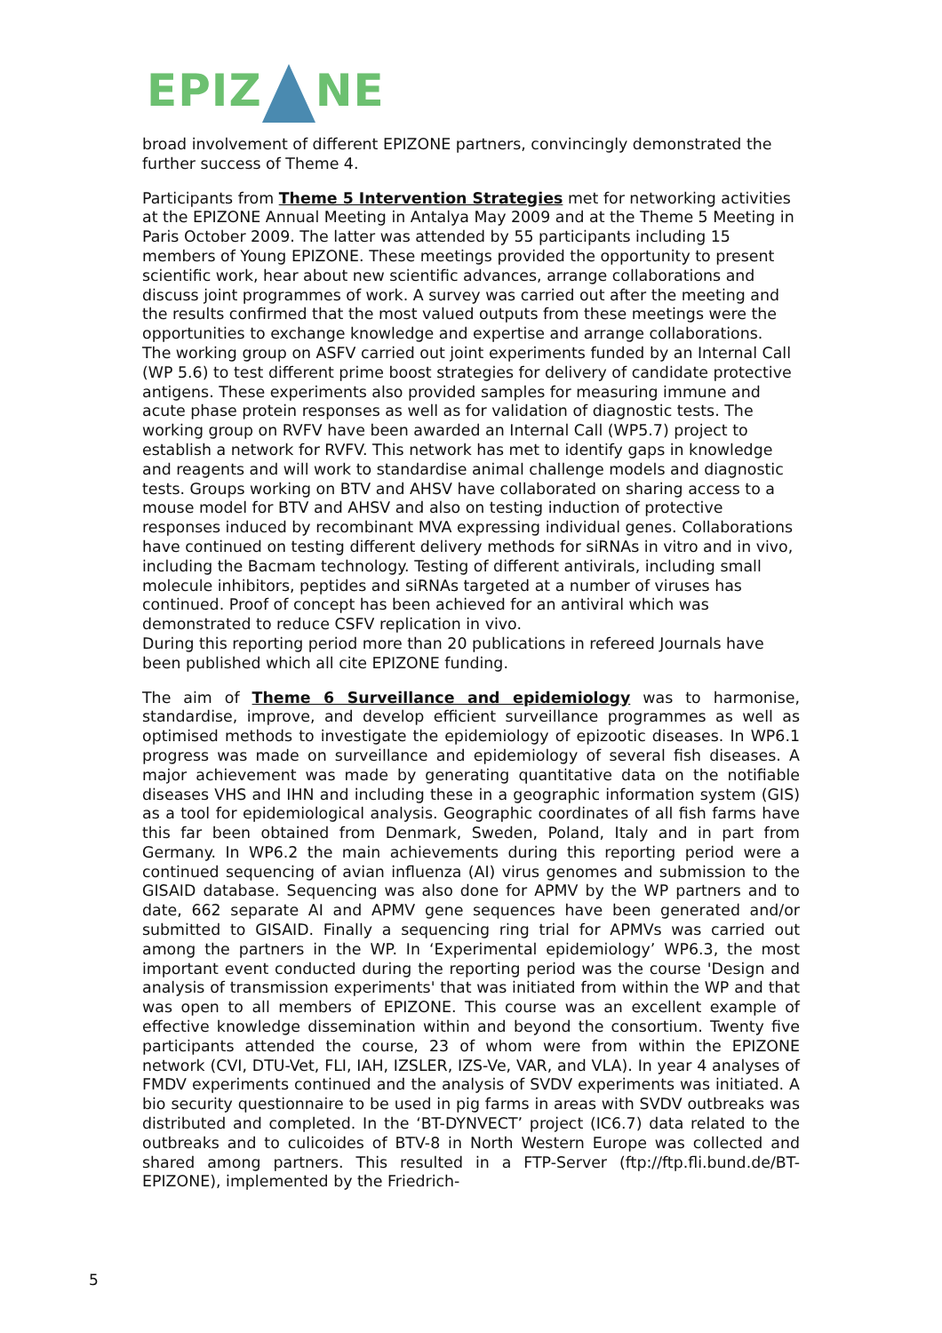EPIZ NE
broad involvement of different EPIZONE partners, convincingly demonstrated the further success of Theme 4.
Participants from Theme 5 Intervention Strategies met for networking activities at the EPIZONE Annual Meeting in Antalya May 2009 and at the Theme 5 Meeting in Paris October 2009. The latter was attended by 55 participants including 15 members of Young EPIZONE. These meetings provided the opportunity to present scientific work, hear about new scientific advances, arrange collaborations and discuss joint programmes of work. A survey was carried out after the meeting and the results confirmed that the most valued outputs from these meetings were the opportunities to exchange knowledge and expertise and arrange collaborations.
The working group on ASFV carried out joint experiments funded by an Internal Call (WP 5.6) to test different prime boost strategies for delivery of candidate protective antigens. These experiments also provided samples for measuring immune and acute phase protein responses as well as for validation of diagnostic tests. The working group on RVFV have been awarded an Internal Call (WP5.7) project to establish a network for RVFV. This network has met to identify gaps in knowledge and reagents and will work to standardise animal challenge models and diagnostic tests. Groups working on BTV and AHSV have collaborated on sharing access to a mouse model for BTV and AHSV and also on testing induction of protective responses induced by recombinant MVA expressing individual genes. Collaborations have continued on testing different delivery methods for siRNAs in vitro and in vivo, including the Bacmam technology. Testing of different antivirals, including small molecule inhibitors, peptides and siRNAs targeted at a number of viruses has continued. Proof of concept has been achieved for an antiviral which was demonstrated to reduce CSFV replication in vivo.
During this reporting period more than 20 publications in refereed Journals have been published which all cite EPIZONE funding.
The aim of Theme 6 Surveillance and epidemiology was to harmonise, standardise, improve, and develop efficient surveillance programmes as well as optimised methods to investigate the epidemiology of epizootic diseases. In WP6.1 progress was made on surveillance and epidemiology of several fish diseases. A major achievement was made by generating quantitative data on the notifiable diseases VHS and IHN and including these in a geographic information system (GIS) as a tool for epidemiological analysis. Geographic coordinates of all fish farms have this far been obtained from Denmark, Sweden, Poland, Italy and in part from Germany. In WP6.2 the main achievements during this reporting period were a continued sequencing of avian influenza (AI) virus genomes and submission to the GISAID database. Sequencing was also done for APMV by the WP partners and to date, 662 separate AI and APMV gene sequences have been generated and/or submitted to GISAID. Finally a sequencing ring trial for APMVs was carried out among the partners in the WP. In ‘Experimental epidemiology’ WP6.3, the most important event conducted during the reporting period was the course 'Design and analysis of transmission experiments' that was initiated from within the WP and that was open to all members of EPIZONE. This course was an excellent example of effective knowledge dissemination within and beyond the consortium. Twenty five participants attended the course, 23 of whom were from within the EPIZONE network (CVI, DTU-Vet, FLI, IAH, IZSLER, IZS-Ve, VAR, and VLA). In year 4 analyses of FMDV experiments continued and the analysis of SVDV experiments was initiated. A bio security questionnaire to be used in pig farms in areas with SVDV outbreaks was distributed and completed. In the ‘BT-DYNVECT’ project (IC6.7) data related to the outbreaks and to culicoides of BTV-8 in North Western Europe was collected and shared among partners. This resulted in a FTP-Server (ftp://ftp.fli.bund.de/BT-EPIZONE), implemented by the Friedrich-
5